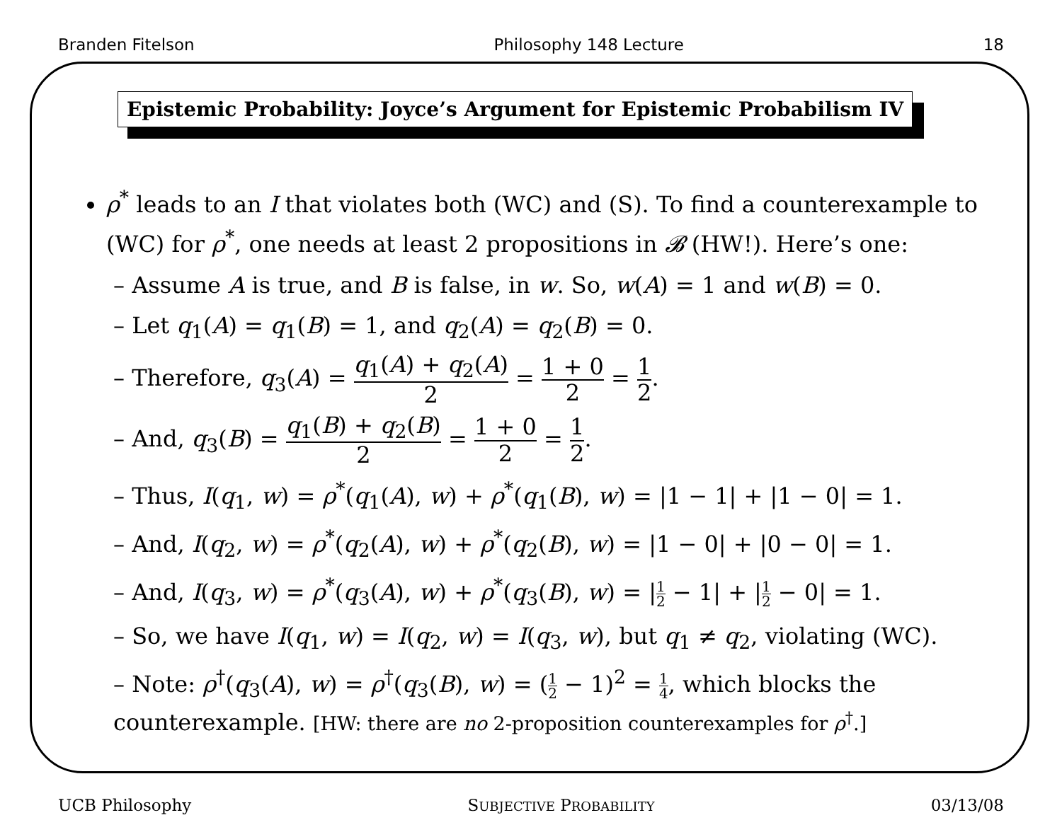Branden Fitelson Philosophy 148 Lecture 18
Epistemic Probability: Joyce’s Argument for Epistemic Probabilism IV
ρ<sup>*</sup> leads to an I that violates both (WC) and (S). To find a counterexample to (WC) for ρ<sup>*</sup>, one needs at least 2 propositions in 𝓑 (HW!). Here’s one:
– Assume A is true, and B is false, in w. So, w(A) = 1 and w(B) = 0.
– Let q<sub>1</sub>(A) = q<sub>1</sub>(B) = 1, and q<sub>2</sub>(A) = q<sub>2</sub>(B) = 0.
– Therefore, q<sub>3</sub>(A) = q<sub>1</sub>(A) + q<sub>2</sub>(A) 2 = 1 + 0 2 = 1 2.
– And, q<sub>3</sub>(B) = q<sub>1</sub>(B) + q<sub>2</sub>(B) 2 = 1 + 0 2 = 1 2.
– Thus, I(q<sub>1</sub>, w) = ρ<sup>*</sup>(q<sub>1</sub>(A), w) + ρ<sup>*</sup>(q<sub>1</sub>(B), w) = |1 − 1| + |1 − 0| = 1.
– And, I(q<sub>2</sub>, w) = ρ<sup>*</sup>(q<sub>2</sub>(A), w) + ρ<sup>*</sup>(q<sub>2</sub>(B), w) = |1 − 0| + |0 − 0| = 1.
– And, I(q<sub>3</sub>, w) = ρ<sup>*</sup>(q<sub>3</sub>(A), w) + ρ<sup>*</sup>(q<sub>3</sub>(B), w) = |1 2 − 1| + |1 2 − 0| = 1.
– So, we have I(q<sub>1</sub>, w) = I(q<sub>2</sub>, w) = I(q<sub>3</sub>, w), but q<sub>1</sub> ≠ q<sub>2</sub>, violating (WC).
– Note: ρ<sup>†</sup>(q<sub>3</sub>(A), w) = ρ<sup>†</sup>(q<sub>3</sub>(B), w) = (1 2 − 1)<sup>2</sup> = 1 4, which blocks the counterexample. [HW: there are no 2-proposition counterexamples for ρ<sup>†</sup>.]
UCB Philosophy SUBJECTIVE PROBABILITY 03/13/08